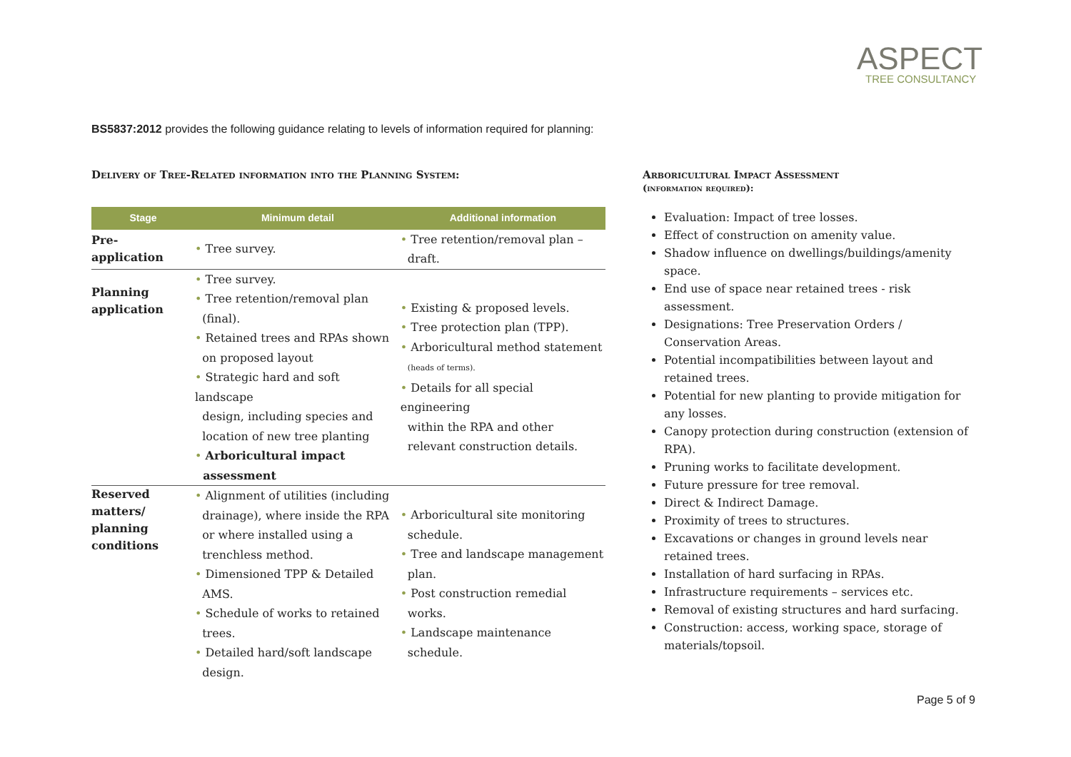ASPECT
TREE CONSULTANCY
BS5837:2012 provides the following guidance relating to levels of information required for planning:
Delivery of Tree-Related information into the Planning System:
| Stage | Minimum detail | Additional information |
| --- | --- | --- |
| Pre- application | • Tree survey. | • Tree retention/removal plan – draft. |
| Planning application | • Tree survey. • Tree retention/removal plan (final). • Retained trees and RPAs shown on proposed layout • Strategic hard and soft landscape design, including species and location of new tree planting • Arboricultural impact assessment | • Existing & proposed levels. • Tree protection plan (TPP). • Arboricultural method statement (heads of terms). • Details for all special engineering within the RPA and other relevant construction details. |
| Reserved matters/ planning conditions | • Alignment of utilities (including drainage), where inside the RPA or where installed using a trenchless method. • Dimensioned TPP & Detailed AMS. • Schedule of works to retained trees. • Detailed hard/soft landscape design. | • Arboricultural site monitoring schedule. • Tree and landscape management plan. • Post construction remedial works. • Landscape maintenance schedule. |
Arboricultural Impact Assessment
(information required):
Evaluation: Impact of tree losses.
Effect of construction on amenity value.
Shadow influence on dwellings/buildings/amenity space.
End use of space near retained trees - risk assessment.
Designations: Tree Preservation Orders / Conservation Areas.
Potential incompatibilities between layout and retained trees.
Potential for new planting to provide mitigation for any losses.
Canopy protection during construction (extension of RPA).
Pruning works to facilitate development.
Future pressure for tree removal.
Direct & Indirect Damage.
Proximity of trees to structures.
Excavations or changes in ground levels near retained trees.
Installation of hard surfacing in RPAs.
Infrastructure requirements – services etc.
Removal of existing structures and hard surfacing.
Construction: access, working space, storage of materials/topsoil.
Page 5 of 9